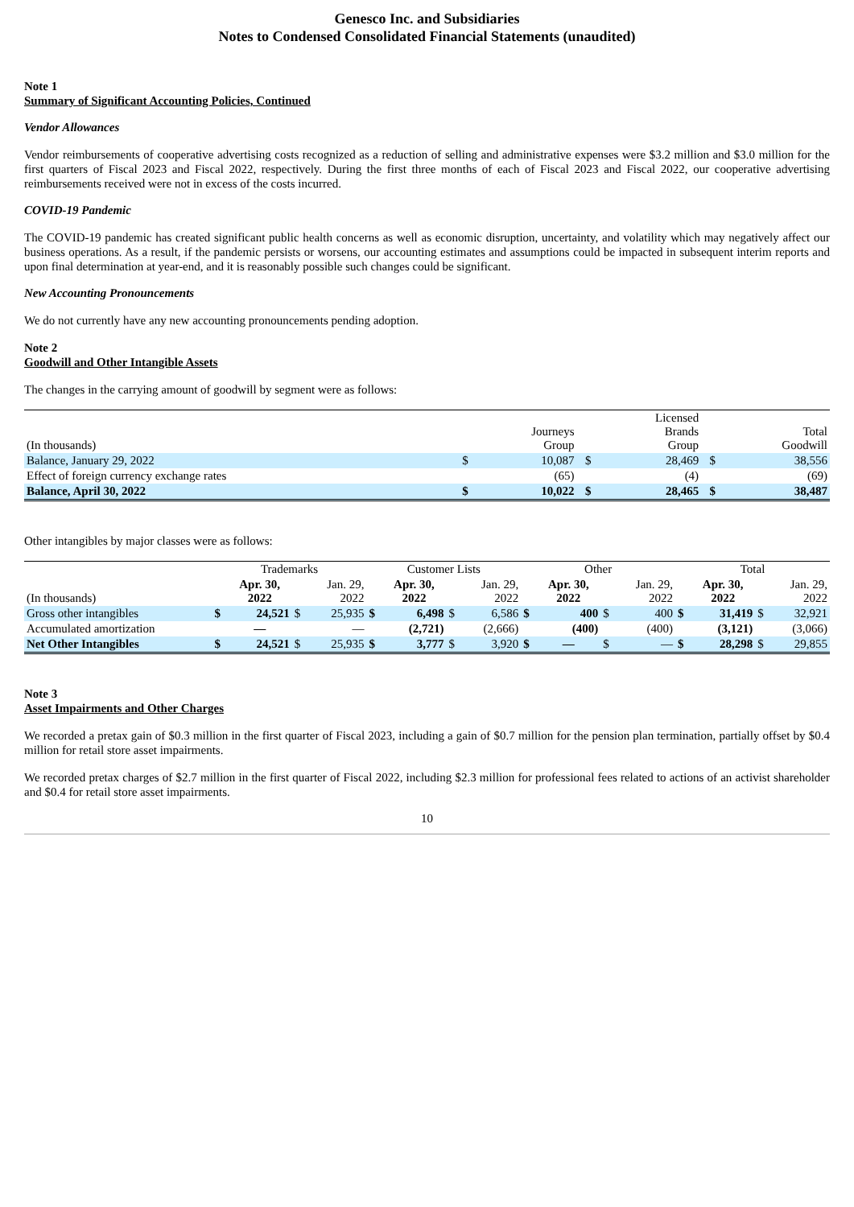Genesco Inc. and Subsidiaries
Notes to Condensed Consolidated Financial Statements (unaudited)
Note 1
Summary of Significant Accounting Policies, Continued
Vendor Allowances
Vendor reimbursements of cooperative advertising costs recognized as a reduction of selling and administrative expenses were $3.2 million and $3.0 million for the first quarters of Fiscal 2023 and Fiscal 2022, respectively. During the first three months of each of Fiscal 2023 and Fiscal 2022, our cooperative advertising reimbursements received were not in excess of the costs incurred.
COVID-19 Pandemic
The COVID-19 pandemic has created significant public health concerns as well as economic disruption, uncertainty, and volatility which may negatively affect our business operations. As a result, if the pandemic persists or worsens, our accounting estimates and assumptions could be impacted in subsequent interim reports and upon final determination at year-end, and it is reasonably possible such changes could be significant.
New Accounting Pronouncements
We do not currently have any new accounting pronouncements pending adoption.
Note 2
Goodwill and Other Intangible Assets
The changes in the carrying amount of goodwill by segment were as follows:
| (In thousands) | | Journeys Group | | Licensed Brands Group | | Total Goodwill |
| --- | --- | --- | --- | --- | --- | --- |
| Balance, January 29, 2022 | $ | 10,087 | $ | 28,469 | $ | 38,556 |
| Effect of foreign currency exchange rates | | (65) | | (4) | | (69) |
| Balance, April 30, 2022 | $ | 10,022 | $ | 28,465 | $ | 38,487 |
Other intangibles by major classes were as follows:
| | Trademarks | | | | Customer Lists | | | | Other | | | | Total | | | |
| --- | --- | --- | --- | --- | --- | --- | --- | --- | --- | --- | --- | --- | --- | --- | --- | --- |
| (In thousands) | | Apr. 30, 2022 | | Jan. 29, 2022 | | Apr. 30, 2022 | | Jan. 29, 2022 | | Apr. 30, 2022 | | Jan. 29, 2022 | | Apr. 30, 2022 | | Jan. 29, 2022 |
| Gross other intangibles | $ | 24,521 | $ | 25,935 | $ | 6,498 | $ | 6,586 | $ | 400 | $ | 400 | $ | 31,419 | $ | 32,921 |
| Accumulated amortization | | — | | — | | (2,721) | | (2,666) | | (400) | | (400) | | (3,121) | | (3,066) |
| Net Other Intangibles | $ | 24,521 | $ | 25,935 | $ | 3,777 | $ | 3,920 | $ | — | $ | — | $ | 28,298 | $ | 29,855 |
Note 3
Asset Impairments and Other Charges
We recorded a pretax gain of $0.3 million in the first quarter of Fiscal 2023, including a gain of $0.7 million for the pension plan termination, partially offset by $0.4 million for retail store asset impairments.
We recorded pretax charges of $2.7 million in the first quarter of Fiscal 2022, including $2.3 million for professional fees related to actions of an activist shareholder and $0.4 for retail store asset impairments.
10